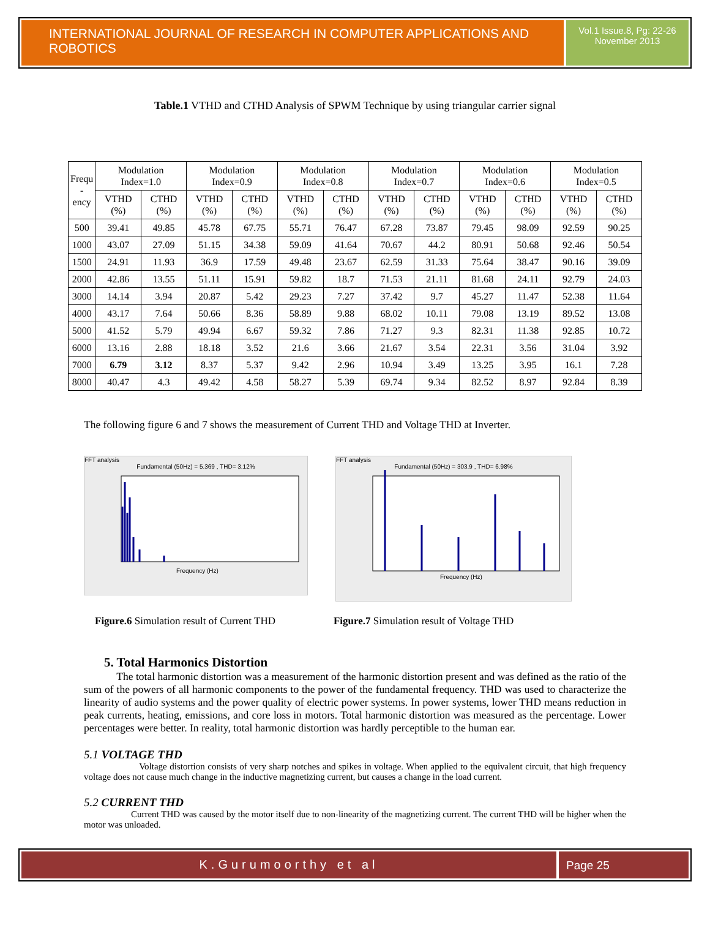INTERNATIONAL JOURNAL OF RESEARCH IN COMPUTER APPLICATIONS AND ROBOTICS
Vol.1 Issue.8, Pg: 22-26
November 2013
Table.1 VTHD and CTHD Analysis of SPWM Technique by using triangular carrier signal
| Frequ - ency | Modulation Index=1.0 | | Modulation Index=0.9 | | Modulation Index=0.8 | | Modulation Index=0.7 | | Modulation Index=0.6 | | Modulation Index=0.5 | |
| --- | --- | --- | --- | --- | --- | --- | --- | --- | --- | --- | --- | --- |
| | VTHD (%) | CTHD (%) | VTHD (%) | CTHD (%) | VTHD (%) | CTHD (%) | VTHD (%) | CTHD (%) | VTHD (%) | CTHD (%) | VTHD (%) | CTHD (%) |
| 500 | 39.41 | 49.85 | 45.78 | 67.75 | 55.71 | 76.47 | 67.28 | 73.87 | 79.45 | 98.09 | 92.59 | 90.25 |
| 1000 | 43.07 | 27.09 | 51.15 | 34.38 | 59.09 | 41.64 | 70.67 | 44.2 | 80.91 | 50.68 | 92.46 | 50.54 |
| 1500 | 24.91 | 11.93 | 36.9 | 17.59 | 49.48 | 23.67 | 62.59 | 31.33 | 75.64 | 38.47 | 90.16 | 39.09 |
| 2000 | 42.86 | 13.55 | 51.11 | 15.91 | 59.82 | 18.7 | 71.53 | 21.11 | 81.68 | 24.11 | 92.79 | 24.03 |
| 3000 | 14.14 | 3.94 | 20.87 | 5.42 | 29.23 | 7.27 | 37.42 | 9.7 | 45.27 | 11.47 | 52.38 | 11.64 |
| 4000 | 43.17 | 7.64 | 50.66 | 8.36 | 58.89 | 9.88 | 68.02 | 10.11 | 79.08 | 13.19 | 89.52 | 13.08 |
| 5000 | 41.52 | 5.79 | 49.94 | 6.67 | 59.32 | 7.86 | 71.27 | 9.3 | 82.31 | 11.38 | 92.85 | 10.72 |
| 6000 | 13.16 | 2.88 | 18.18 | 3.52 | 21.6 | 3.66 | 21.67 | 3.54 | 22.31 | 3.56 | 31.04 | 3.92 |
| 7000 | 6.79 | 3.12 | 8.37 | 5.37 | 9.42 | 2.96 | 10.94 | 3.49 | 13.25 | 3.95 | 16.1 | 7.28 |
| 8000 | 40.47 | 4.3 | 49.42 | 4.58 | 58.27 | 5.39 | 69.74 | 9.34 | 82.52 | 8.97 | 92.84 | 8.39 |
The following figure 6 and 7 shows the measurement of Current THD and Voltage THD at Inverter.
FFT analysis
Fundamental (50Hz) = 5.369 , THD= 3.12%
Frequency (Hz)
FFT analysis
Fundamental (50Hz) = 303.9 , THD= 6.98%
Frequency (Hz)
Figure.6 Simulation result of Current THD
Figure.7 Simulation result of Voltage THD
5. Total Harmonics Distortion
The total harmonic distortion was a measurement of the harmonic distortion present and was defined as the ratio of the sum of the powers of all harmonic components to the power of the fundamental frequency. THD was used to characterize the linearity of audio systems and the power quality of electric power systems. In power systems, lower THD means reduction in peak currents, heating, emissions, and core loss in motors. Total harmonic distortion was measured as the percentage. Lower percentages were better. In reality, total harmonic distortion was hardly perceptible to the human ear.
5.1 VOLTAGE THD
Voltage distortion consists of very sharp notches and spikes in voltage. When applied to the equivalent circuit, that high frequency voltage does not cause much change in the inductive magnetizing current, but causes a change in the load current.
5.2 CURRENT THD
Current THD was caused by the motor itself due to non-linearity of the magnetizing current. The current THD will be higher when the motor was unloaded.
K.Gurumoorthy et al Page 25